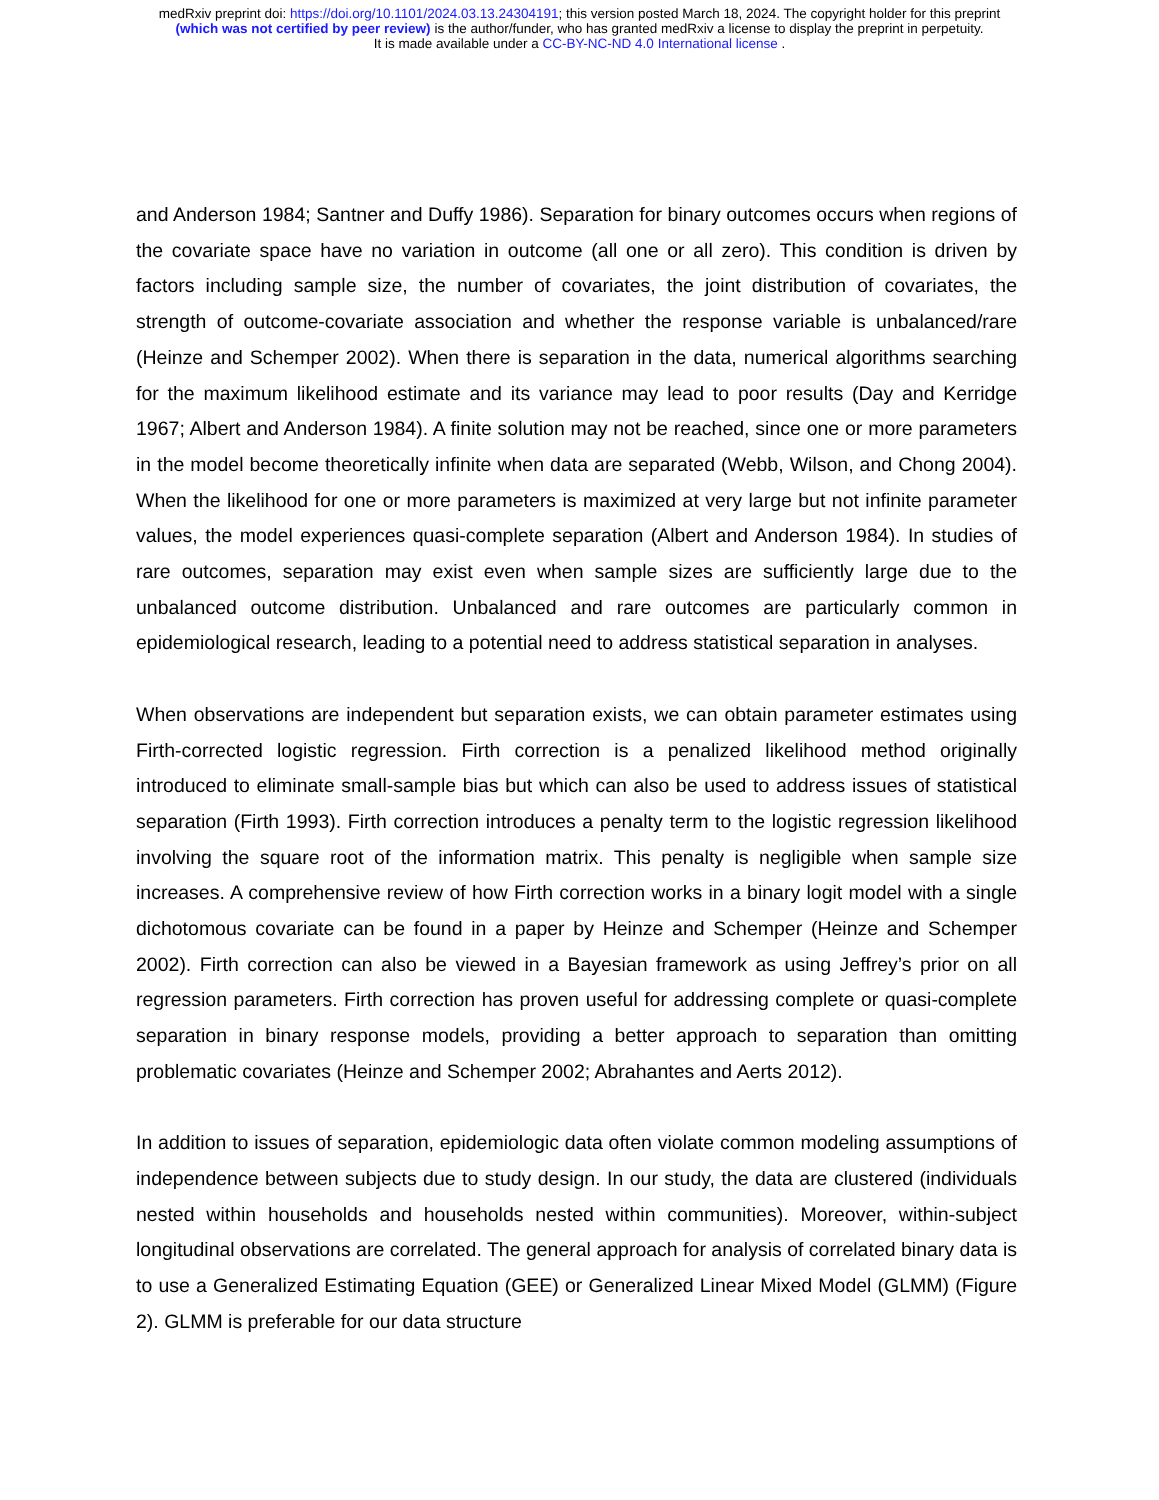medRxiv preprint doi: https://doi.org/10.1101/2024.03.13.24304191; this version posted March 18, 2024. The copyright holder for this preprint
(which was not certified by peer review) is the author/funder, who has granted medRxiv a license to display the preprint in perpetuity.
It is made available under a CC-BY-NC-ND 4.0 International license .
and Anderson 1984; Santner and Duffy 1986). Separation for binary outcomes occurs when regions of the covariate space have no variation in outcome (all one or all zero). This condition is driven by factors including sample size, the number of covariates, the joint distribution of covariates, the strength of outcome-covariate association and whether the response variable is unbalanced/rare (Heinze and Schemper 2002). When there is separation in the data, numerical algorithms searching for the maximum likelihood estimate and its variance may lead to poor results (Day and Kerridge 1967; Albert and Anderson 1984). A finite solution may not be reached, since one or more parameters in the model become theoretically infinite when data are separated (Webb, Wilson, and Chong 2004). When the likelihood for one or more parameters is maximized at very large but not infinite parameter values, the model experiences quasi-complete separation (Albert and Anderson 1984). In studies of rare outcomes, separation may exist even when sample sizes are sufficiently large due to the unbalanced outcome distribution. Unbalanced and rare outcomes are particularly common in epidemiological research, leading to a potential need to address statistical separation in analyses.
When observations are independent but separation exists, we can obtain parameter estimates using Firth-corrected logistic regression. Firth correction is a penalized likelihood method originally introduced to eliminate small-sample bias but which can also be used to address issues of statistical separation (Firth 1993). Firth correction introduces a penalty term to the logistic regression likelihood involving the square root of the information matrix. This penalty is negligible when sample size increases. A comprehensive review of how Firth correction works in a binary logit model with a single dichotomous covariate can be found in a paper by Heinze and Schemper (Heinze and Schemper 2002). Firth correction can also be viewed in a Bayesian framework as using Jeffrey’s prior on all regression parameters. Firth correction has proven useful for addressing complete or quasi-complete separation in binary response models, providing a better approach to separation than omitting problematic covariates (Heinze and Schemper 2002; Abrahantes and Aerts 2012).
In addition to issues of separation, epidemiologic data often violate common modeling assumptions of independence between subjects due to study design. In our study, the data are clustered (individuals nested within households and households nested within communities). Moreover, within-subject longitudinal observations are correlated. The general approach for analysis of correlated binary data is to use a Generalized Estimating Equation (GEE) or Generalized Linear Mixed Model (GLMM) (Figure 2). GLMM is preferable for our data structure